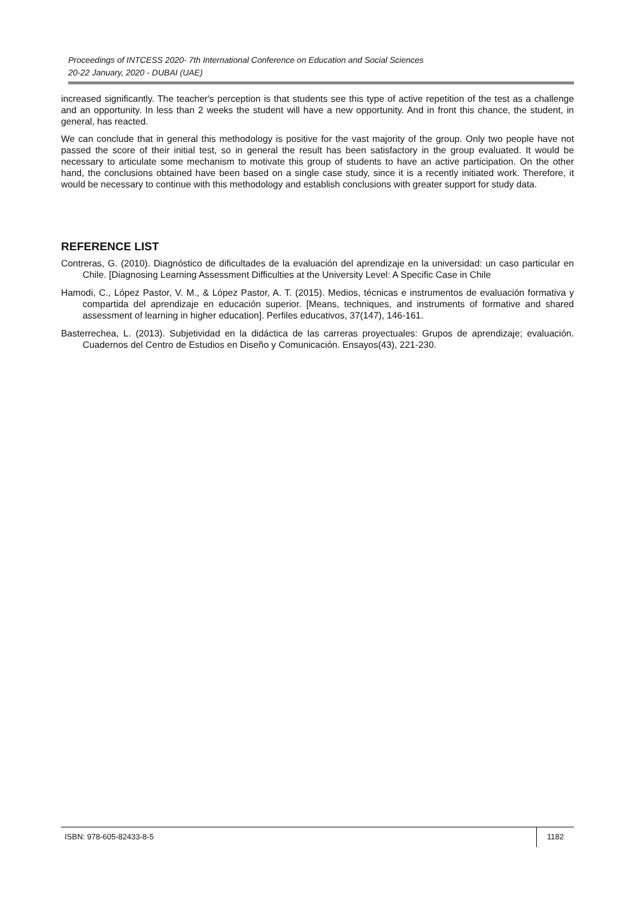Proceedings of INTCESS 2020- 7th International Conference on Education and Social Sciences
20-22 January, 2020 - DUBAI (UAE)
increased significantly. The teacher's perception is that students see this type of active repetition of the test as a challenge and an opportunity. In less than 2 weeks the student will have a new opportunity. And in front this chance, the student, in general, has reacted.
We can conclude that in general this methodology is positive for the vast majority of the group. Only two people have not passed the score of their initial test, so in general the result has been satisfactory in the group evaluated. It would be necessary to articulate some mechanism to motivate this group of students to have an active participation. On the other hand, the conclusions obtained have been based on a single case study, since it is a recently initiated work. Therefore, it would be necessary to continue with this methodology and establish conclusions with greater support for study data.
REFERENCE LIST
Contreras, G. (2010). Diagnóstico de dificultades de la evaluación del aprendizaje en la universidad: un caso particular en Chile. [Diagnosing Learning Assessment Difficulties at the University Level: A Specific Case in Chile
Hamodi, C., López Pastor, V. M., & López Pastor, A. T. (2015). Medios, técnicas e instrumentos de evaluación formativa y compartida del aprendizaje en educación superior. [Means, techniques, and instruments of formative and shared assessment of learning in higher education]. Perfiles educativos, 37(147), 146-161.
Basterrechea, L. (2013). Subjetividad en la didáctica de las carreras proyectuales: Grupos de aprendizaje; evaluación. Cuadernos del Centro de Estudios en Diseño y Comunicación. Ensayos(43), 221-230.
ISBN: 978-605-82433-8-5 1182